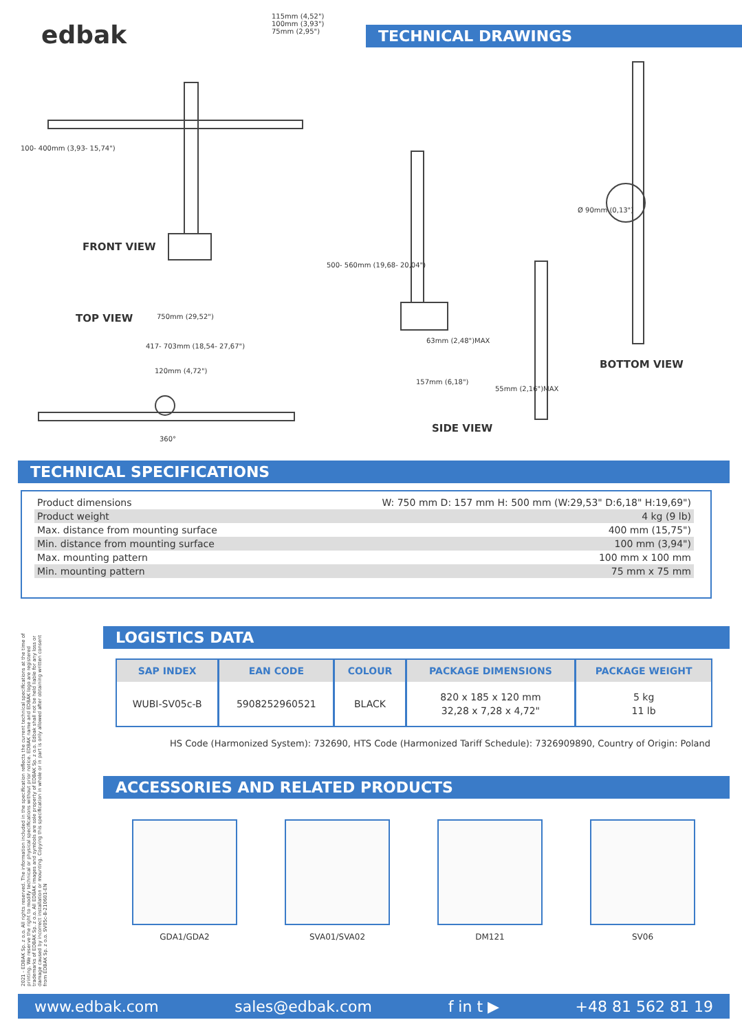edbak TECHNICAL DRAWINGS
115mm (4,52")
100mm (3,93")
75mm (2,95")
100- 400mm (3,93- 15,74")
FRONT VIEW
TOP VIEW 750mm (29,52")
417- 703mm (18,54- 27,67")
120mm (4,72")
360°
500- 560mm (19,68- 20,04")
157mm (6,18")
63mm (2,48")MAX
55mm (2,16")MAX
Ø 90mm (0,13")
SIDE VIEW
BOTTOM VIEW
TECHNICAL SPECIFICATIONS
| Product dimensions | W: 750 mm D: 157 mm H: 500 mm (W:29,53" D:6,18" H:19,69") |
| Product weight | 4 kg (9 lb) |
| Max. distance from mounting surface | 400 mm (15,75") |
| Min. distance from mounting surface | 100 mm (3,94") |
| Max. mounting pattern | 100 mm x 100 mm |
| Min. mounting pattern | 75 mm x 75 mm |
2021 - EDBAK Sp. z o.o. All rights reserved. The information included in the specification reflects the current technical specifications at the time of printing. We reserve the right to modify technical or physical specifications without prior notice. EDBAK name and EDBAK logo are registered trademarks of EDBAK Sp. z o.o. All EDBAK images and symbols are sole property of EDBAK Sp. z o.o. Edbak shall not be held liable for any loss or damage caused by incorrect installation or mounting. Copying this specification in whole or in part is only allowed after obtaining written consent from EDBAK Sp. z o.o. SV05c-B-210601-EN
LOGISTICS DATA
| SAP INDEX | EAN CODE | COLOUR | PACKAGE DIMENSIONS | PACKAGE WEIGHT |
| --- | --- | --- | --- | --- |
| WUBI-SV05c-B | 5908252960521 | BLACK | 820 x 185 x 120 mm 32,28 x 7,28 x 4,72" | 5 kg 11 lb |
HS Code (Harmonized System): 732690, HTS Code (Harmonized Tariff Schedule): 7326909890, Country of Origin: Poland
ACCESSORIES AND RELATED PRODUCTS
GDA1/GDA2 SVA01/SVA02 DM121 SV06
www.edbak.com sales@edbak.com f in t ▶ +48 81 562 81 19